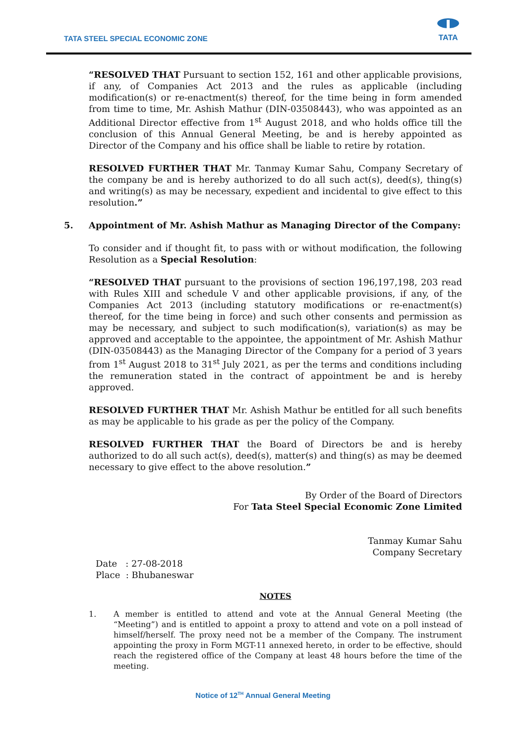TATA STEEL SPECIAL ECONOMIC ZONE
TATA
“RESOLVED THAT Pursuant to section 152, 161 and other applicable provisions, if any, of Companies Act 2013 and the rules as applicable (including modification(s) or re-enactment(s) thereof, for the time being in form amended from time to time, Mr. Ashish Mathur (DIN-03508443), who was appointed as an Additional Director effective from 1<sup>st</sup> August 2018, and who holds office till the conclusion of this Annual General Meeting, be and is hereby appointed as Director of the Company and his office shall be liable to retire by rotation.
RESOLVED FURTHER THAT Mr. Tanmay Kumar Sahu, Company Secretary of the company be and is hereby authorized to do all such act(s), deed(s), thing(s) and writing(s) as may be necessary, expedient and incidental to give effect to this resolution.”
5. Appointment of Mr. Ashish Mathur as Managing Director of the Company:
To consider and if thought fit, to pass with or without modification, the following Resolution as a Special Resolution:
“RESOLVED THAT pursuant to the provisions of section 196,197,198, 203 read with Rules XIII and schedule V and other applicable provisions, if any, of the Companies Act 2013 (including statutory modifications or re-enactment(s) thereof, for the time being in force) and such other consents and permission as may be necessary, and subject to such modification(s), variation(s) as may be approved and acceptable to the appointee, the appointment of Mr. Ashish Mathur (DIN-03508443) as the Managing Director of the Company for a period of 3 years from 1<sup>st</sup> August 2018 to 31<sup>st</sup> July 2021, as per the terms and conditions including the remuneration stated in the contract of appointment be and is hereby approved.
RESOLVED FURTHER THAT Mr. Ashish Mathur be entitled for all such benefits as may be applicable to his grade as per the policy of the Company.
RESOLVED FURTHER THAT the Board of Directors be and is hereby authorized to do all such act(s), deed(s), matter(s) and thing(s) as may be deemed necessary to give effect to the above resolution.”
By Order of the Board of Directors
For Tata Steel Special Economic Zone Limited
Tanmay Kumar Sahu
Company Secretary
Date : 27-08-2018
Place : Bhubaneswar
NOTES
1. A member is entitled to attend and vote at the Annual General Meeting (the “Meeting”) and is entitled to appoint a proxy to attend and vote on a poll instead of himself/herself. The proxy need not be a member of the Company. The instrument appointing the proxy in Form MGT-11 annexed hereto, in order to be effective, should reach the registered office of the Company at least 48 hours before the time of the meeting.
Notice of 12<sup>TH</sup> Annual General Meeting